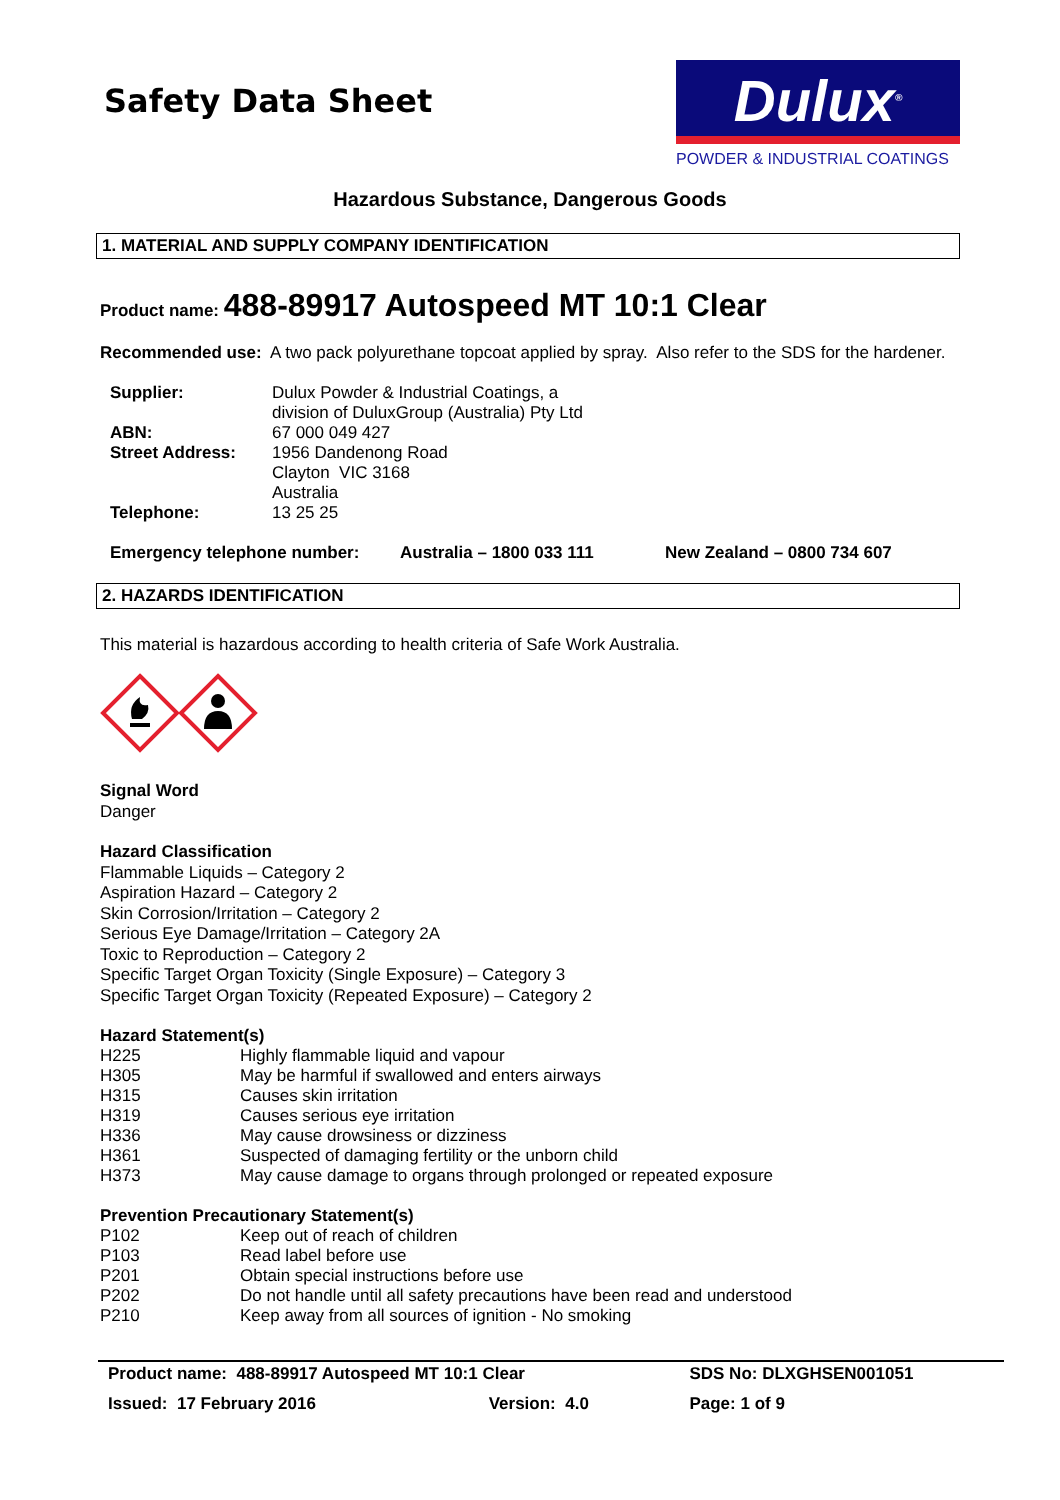Safety Data Sheet
Dulux<sup>®</sup>
POWDER & INDUSTRIAL COATINGS
Hazardous Substance, Dangerous Goods
1. MATERIAL AND SUPPLY COMPANY IDENTIFICATION
Product name: 488-89917 Autospeed MT 10:1 Clear
Recommended use: A two pack polyurethane topcoat applied by spray. Also refer to the SDS for the hardener.
| Supplier: | Dulux Powder & Industrial Coatings, a division of DuluxGroup (Australia) Pty Ltd |
| ABN: | 67 000 049 427 |
| Street Address: | 1956 Dandenong Road Clayton VIC 3168 Australia |
| Telephone: | 13 25 25 |
| Emergency telephone number: | Australia – 1800 033 111 | New Zealand – 0800 734 607 |
2. HAZARDS IDENTIFICATION
This material is hazardous according to health criteria of Safe Work Australia.
Signal Word
Danger
Hazard Classification
Flammable Liquids – Category 2
Aspiration Hazard – Category 2
Skin Corrosion/Irritation – Category 2
Serious Eye Damage/Irritation – Category 2A
Toxic to Reproduction – Category 2
Specific Target Organ Toxicity (Single Exposure) – Category 3
Specific Target Organ Toxicity (Repeated Exposure) – Category 2
Hazard Statement(s)
| H225 | Highly flammable liquid and vapour |
| H305 | May be harmful if swallowed and enters airways |
| H315 | Causes skin irritation |
| H319 | Causes serious eye irritation |
| H336 | May cause drowsiness or dizziness |
| H361 | Suspected of damaging fertility or the unborn child |
| H373 | May cause damage to organs through prolonged or repeated exposure |
Prevention Precautionary Statement(s)
| P102 | Keep out of reach of children |
| P103 | Read label before use |
| P201 | Obtain special instructions before use |
| P202 | Do not handle until all safety precautions have been read and understood |
| P210 | Keep away from all sources of ignition - No smoking |
| Product name: 488-89917 Autospeed MT 10:1 Clear | | SDS No: DLXGHSEN001051 |
| Issued: 17 February 2016 | Version: 4.0 | Page: 1 of 9 |